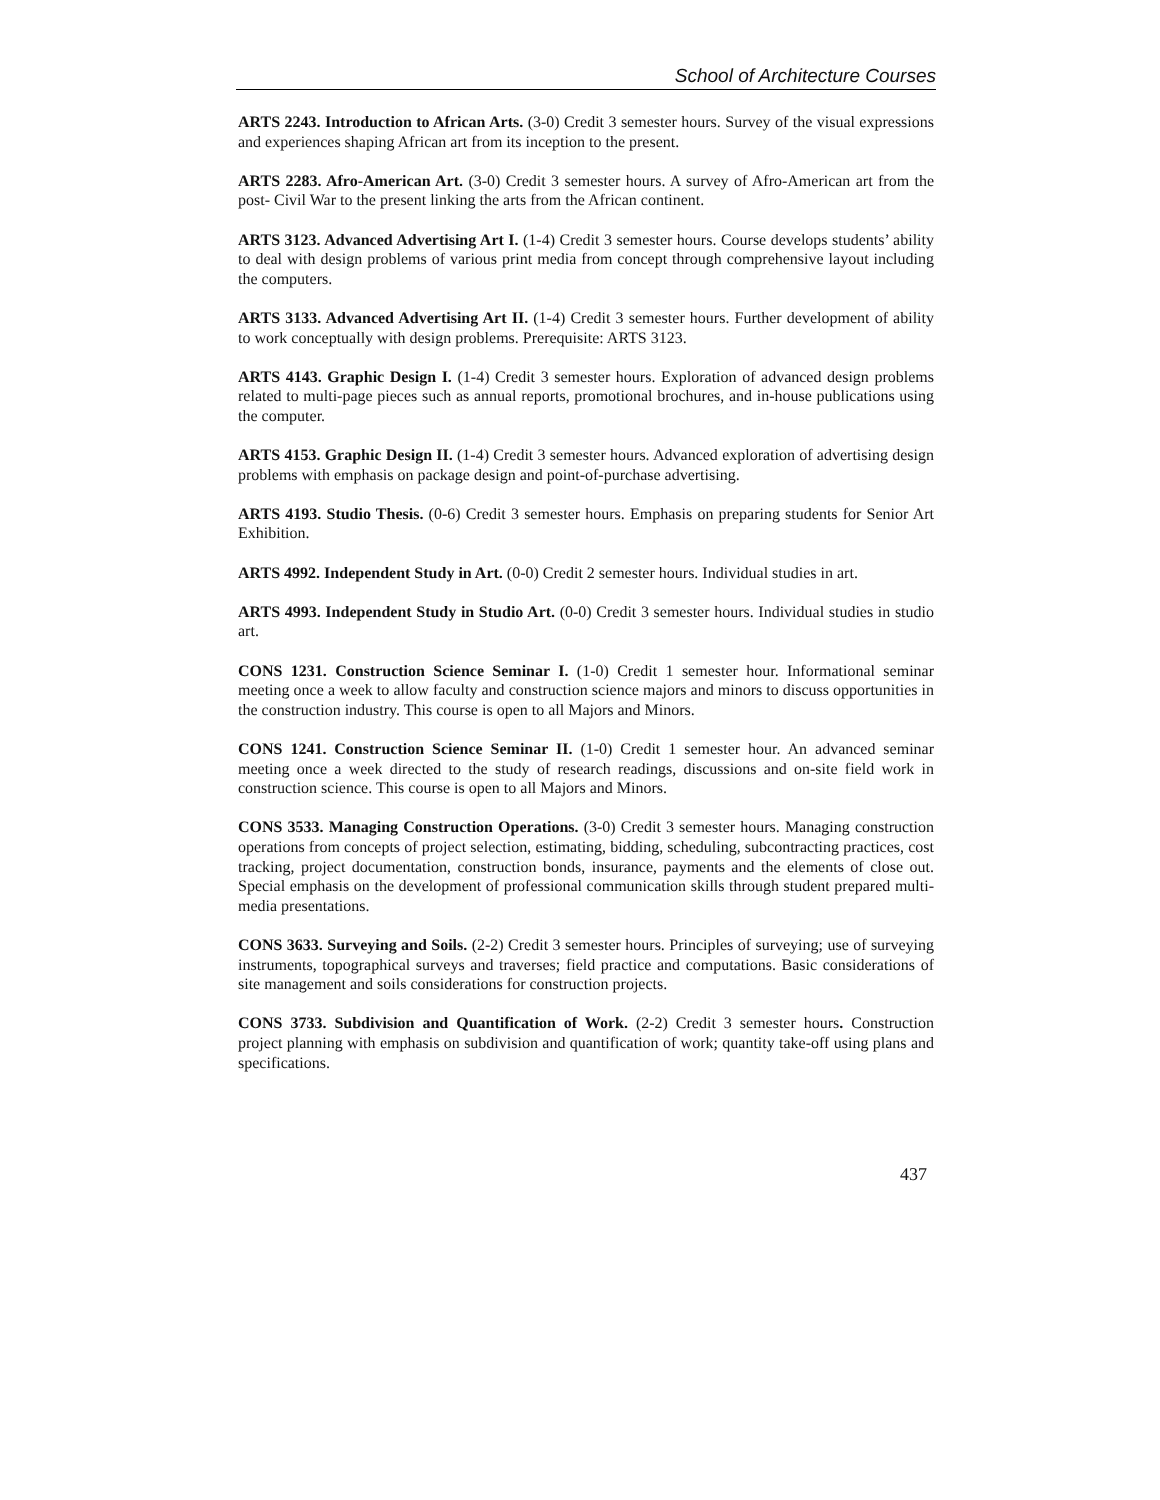School of Architecture Courses
ARTS 2243. Introduction to African Arts. (3-0) Credit 3 semester hours. Survey of the visual expressions and experiences shaping African art from its inception to the present.
ARTS 2283. Afro-American Art. (3-0) Credit 3 semester hours. A survey of Afro-American art from the post- Civil War to the present linking the arts from the African continent.
ARTS 3123. Advanced Advertising Art I. (1-4) Credit 3 semester hours. Course develops students’ ability to deal with design problems of various print media from concept through comprehensive layout including the computers.
ARTS 3133. Advanced Advertising Art II. (1-4) Credit 3 semester hours. Further development of ability to work conceptually with design problems. Prerequisite: ARTS 3123.
ARTS 4143. Graphic Design I. (1-4) Credit 3 semester hours. Exploration of advanced design problems related to multi-page pieces such as annual reports, promotional brochures, and in-house publications using the computer.
ARTS 4153. Graphic Design II. (1-4) Credit 3 semester hours. Advanced exploration of advertising design problems with emphasis on package design and point-of-purchase advertising.
ARTS 4193. Studio Thesis. (0-6) Credit 3 semester hours. Emphasis on preparing students for Senior Art Exhibition.
ARTS 4992. Independent Study in Art. (0-0) Credit 2 semester hours. Individual studies in art.
ARTS 4993. Independent Study in Studio Art. (0-0) Credit 3 semester hours. Individual studies in studio art.
CONS 1231. Construction Science Seminar I. (1-0) Credit 1 semester hour. Informational seminar meeting once a week to allow faculty and construction science majors and minors to discuss opportunities in the construction industry. This course is open to all Majors and Minors.
CONS 1241. Construction Science Seminar II. (1-0) Credit 1 semester hour. An advanced seminar meeting once a week directed to the study of research readings, discussions and on-site field work in construction science. This course is open to all Majors and Minors.
CONS 3533. Managing Construction Operations. (3-0) Credit 3 semester hours. Managing construction operations from concepts of project selection, estimating, bidding, scheduling, subcontracting practices, cost tracking, project documentation, construction bonds, insurance, payments and the elements of close out. Special emphasis on the development of professional communication skills through student prepared multi-media presentations.
CONS 3633. Surveying and Soils. (2-2) Credit 3 semester hours. Principles of surveying; use of surveying instruments, topographical surveys and traverses; field practice and computations. Basic considerations of site management and soils considerations for construction projects.
CONS 3733. Subdivision and Quantification of Work. (2-2) Credit 3 semester hours. Construction project planning with emphasis on subdivision and quantification of work; quantity take-off using plans and specifications.
437